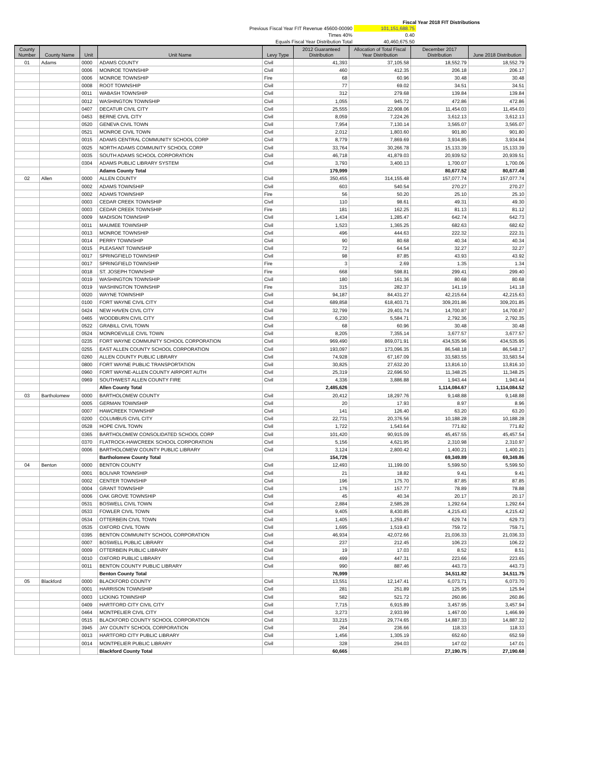Fiscal Year 2018 FIT Distributions
| Previous Fiscal Year FIT Revenue 45600-00090 | 101,151,688.75 | |
| Times 40% | 0.40 | |
| Equals Fiscal Year Distribution Total | 40,460,675.50 | |
| County Number | County Name | Unit | Unit Name | Levy Type | 2012 Guaranteed Distribution | Allocation of Total Fiscal Year Distribution | December 2017 Distribution | June 2018 Distribution |
| --- | --- | --- | --- | --- | --- | --- | --- | --- |
| 01 | Adams | 0000 | ADAMS COUNTY | Civil | 41,393 | 37,105.58 | 18,552.79 | 18,552.79 |
| | | 0006 | MONROE TOWNSHIP | Civil | 460 | 412.35 | 206.18 | 206.17 |
| | | 0006 | MONROE TOWNSHIP | Fire | 68 | 60.96 | 30.48 | 30.48 |
| | | 0008 | ROOT TOWNSHIP | Civil | 77 | 69.02 | 34.51 | 34.51 |
| | | 0011 | WABASH TOWNSHIP | Civil | 312 | 279.68 | 139.84 | 139.84 |
| | | 0012 | WASHINGTON TOWNSHIP | Civil | 1,055 | 945.72 | 472.86 | 472.86 |
| | | 0407 | DECATUR CIVIL CITY | Civil | 25,555 | 22,908.06 | 11,454.03 | 11,454.03 |
| | | 0453 | BERNE CIVIL CITY | Civil | 8,059 | 7,224.26 | 3,612.13 | 3,612.13 |
| | | 0520 | GENEVA CIVIL TOWN | Civil | 7,954 | 7,130.14 | 3,565.07 | 3,565.07 |
| | | 0521 | MONROE CIVIL TOWN | Civil | 2,012 | 1,803.60 | 901.80 | 901.80 |
| | | 0015 | ADAMS CENTRAL COMMUNITY SCHOOL CORP | Civil | 8,779 | 7,869.69 | 3,934.85 | 3,934.84 |
| | | 0025 | NORTH ADAMS COMMUNITY SCHOOL CORP | Civil | 33,764 | 30,266.78 | 15,133.39 | 15,133.39 |
| | | 0035 | SOUTH ADAMS SCHOOL CORPORATION | Civil | 46,718 | 41,879.03 | 20,939.52 | 20,939.51 |
| | | 0304 | ADAMS PUBLIC LIBRARY SYSTEM | Civil | 3,793 | 3,400.13 | 1,700.07 | 1,700.06 |
| | | | Adams County Total | | 179,999 | | 80,677.52 | 80,677.48 |
| 02 | Allen | 0000 | ALLEN COUNTY | Civil | 350,455 | 314,155.48 | 157,077.74 | 157,077.74 |
| | | 0002 | ADAMS TOWNSHIP | Civil | 603 | 540.54 | 270.27 | 270.27 |
| | | 0002 | ADAMS TOWNSHIP | Fire | 56 | 50.20 | 25.10 | 25.10 |
| | | 0003 | CEDAR CREEK TOWNSHIP | Civil | 110 | 98.61 | 49.31 | 49.30 |
| | | 0003 | CEDAR CREEK TOWNSHIP | Fire | 181 | 162.25 | 81.13 | 81.12 |
| | | 0009 | MADISON TOWNSHIP | Civil | 1,434 | 1,285.47 | 642.74 | 642.73 |
| | | 0011 | MAUMEE TOWNSHIP | Civil | 1,523 | 1,365.25 | 682.63 | 682.62 |
| | | 0013 | MONROE TOWNSHIP | Civil | 496 | 444.63 | 222.32 | 222.31 |
| | | 0014 | PERRY TOWNSHIP | Civil | 90 | 80.68 | 40.34 | 40.34 |
| | | 0015 | PLEASANT TOWNSHIP | Civil | 72 | 64.54 | 32.27 | 32.27 |
| | | 0017 | SPRINGFIELD TOWNSHIP | Civil | 98 | 87.85 | 43.93 | 43.92 |
| | | 0017 | SPRINGFIELD TOWNSHIP | Fire | 3 | 2.69 | 1.35 | 1.34 |
| | | 0018 | ST. JOSEPH TOWNSHIP | Fire | 668 | 598.81 | 299.41 | 299.40 |
| | | 0019 | WASHINGTON TOWNSHIP | Civil | 180 | 161.36 | 80.68 | 80.68 |
| | | 0019 | WASHINGTON TOWNSHIP | Fire | 315 | 282.37 | 141.19 | 141.18 |
| | | 0020 | WAYNE TOWNSHIP | Civil | 94,187 | 84,431.27 | 42,215.64 | 42,215.63 |
| | | 0100 | FORT WAYNE CIVIL CITY | Civil | 689,858 | 618,403.71 | 309,201.86 | 309,201.85 |
| | | 0424 | NEW HAVEN CIVIL CITY | Civil | 32,799 | 29,401.74 | 14,700.87 | 14,700.87 |
| | | 0465 | WOODBURN CIVIL CITY | Civil | 6,230 | 5,584.71 | 2,792.36 | 2,792.35 |
| | | 0522 | GRABILL CIVIL TOWN | Civil | 68 | 60.96 | 30.48 | 30.48 |
| | | 0524 | MONROEVILLE CIVIL TOWN | Civil | 8,205 | 7,355.14 | 3,677.57 | 3,677.57 |
| | | 0235 | FORT WAYNE COMMUNITY SCHOOL CORPORATION | Civil | 969,490 | 869,071.91 | 434,535.96 | 434,535.95 |
| | | 0255 | EAST ALLEN COUNTY SCHOOL CORPORATION | Civil | 193,097 | 173,096.35 | 86,548.18 | 86,548.17 |
| | | 0260 | ALLEN COUNTY PUBLIC LIBRARY | Civil | 74,928 | 67,167.09 | 33,583.55 | 33,583.54 |
| | | 0800 | FORT WAYNE PUBLIC TRANSPORTATION | Civil | 30,825 | 27,632.20 | 13,816.10 | 13,816.10 |
| | | 0960 | FORT WAYNE-ALLEN COUNTY AIRPORT AUTH | Civil | 25,319 | 22,696.50 | 11,348.25 | 11,348.25 |
| | | 0969 | SOUTHWEST ALLEN COUNTY FIRE | Civil | 4,336 | 3,886.88 | 1,943.44 | 1,943.44 |
| | | | Allen County Total | | 2,485,626 | | 1,114,084.67 | 1,114,084.52 |
| 03 | Bartholomew | 0000 | BARTHOLOMEW COUNTY | Civil | 20,412 | 18,297.76 | 9,148.88 | 9,148.88 |
| | | 0005 | GERMAN TOWNSHIP | Civil | 20 | 17.93 | 8.97 | 8.96 |
| | | 0007 | HAWCREEK TOWNSHIP | Civil | 141 | 126.40 | 63.20 | 63.20 |
| | | 0200 | COLUMBUS CIVIL CITY | Civil | 22,731 | 20,376.56 | 10,188.28 | 10,188.28 |
| | | 0528 | HOPE CIVIL TOWN | Civil | 1,722 | 1,543.64 | 771.82 | 771.82 |
| | | 0365 | BARTHOLOMEW CONSOLIDATED SCHOOL CORP | Civil | 101,420 | 90,915.09 | 45,457.55 | 45,457.54 |
| | | 0370 | FLATROCK-HAWCREEK SCHOOL CORPORATION | Civil | 5,156 | 4,621.95 | 2,310.98 | 2,310.97 |
| | | 0006 | BARTHOLOMEW COUNTY PUBLIC LIBRARY | Civil | 3,124 | 2,800.42 | 1,400.21 | 1,400.21 |
| | | | Bartholomew County Total | | 154,726 | | 69,349.89 | 69,349.86 |
| 04 | Benton | 0000 | BENTON COUNTY | Civil | 12,493 | 11,199.00 | 5,599.50 | 5,599.50 |
| | | 0001 | BOLIVAR TOWNSHIP | Civil | 21 | 18.82 | 9.41 | 9.41 |
| | | 0002 | CENTER TOWNSHIP | Civil | 196 | 175.70 | 87.85 | 87.85 |
| | | 0004 | GRANT TOWNSHIP | Civil | 176 | 157.77 | 78.89 | 78.88 |
| | | 0006 | OAK GROVE TOWNSHIP | Civil | 45 | 40.34 | 20.17 | 20.17 |
| | | 0531 | BOSWELL CIVIL TOWN | Civil | 2,884 | 2,585.28 | 1,292.64 | 1,292.64 |
| | | 0533 | FOWLER CIVIL TOWN | Civil | 9,405 | 8,430.85 | 4,215.43 | 4,215.42 |
| | | 0534 | OTTERBEIN CIVIL TOWN | Civil | 1,405 | 1,259.47 | 629.74 | 629.73 |
| | | 0535 | OXFORD CIVIL TOWN | Civil | 1,695 | 1,519.43 | 759.72 | 759.71 |
| | | 0395 | BENTON COMMUNITY SCHOOL CORPORATION | Civil | 46,934 | 42,072.66 | 21,036.33 | 21,036.33 |
| | | 0007 | BOSWELL PUBLIC LIBRARY | Civil | 237 | 212.45 | 106.23 | 106.22 |
| | | 0009 | OTTERBEIN PUBLIC LIBRARY | Civil | 19 | 17.03 | 8.52 | 8.51 |
| | | 0010 | OXFORD PUBLIC LIBRARY | Civil | 499 | 447.31 | 223.66 | 223.65 |
| | | 0011 | BENTON COUNTY PUBLIC LIBRARY | Civil | 990 | 887.46 | 443.73 | 443.73 |
| | | | Benton County Total | | 76,999 | | 34,511.82 | 34,511.75 |
| 05 | Blackford | 0000 | BLACKFORD COUNTY | Civil | 13,551 | 12,147.41 | 6,073.71 | 6,073.70 |
| | | 0001 | HARRISON TOWNSHIP | Civil | 281 | 251.89 | 125.95 | 125.94 |
| | | 0003 | LICKING TOWNSHIP | Civil | 582 | 521.72 | 260.86 | 260.86 |
| | | 0409 | HARTFORD CITY CIVIL CITY | Civil | 7,715 | 6,915.89 | 3,457.95 | 3,457.94 |
| | | 0464 | MONTPELIER CIVIL CITY | Civil | 3,273 | 2,933.99 | 1,467.00 | 1,466.99 |
| | | 0515 | BLACKFORD COUNTY SCHOOL CORPORATION | Civil | 33,215 | 29,774.65 | 14,887.33 | 14,887.32 |
| | | 3945 | JAY COUNTY SCHOOL CORPORATION | Civil | 264 | 236.66 | 118.33 | 118.33 |
| | | 0013 | HARTFORD CITY PUBLIC LIBRARY | Civil | 1,456 | 1,305.19 | 652.60 | 652.59 |
| | | 0014 | MONTPELIER PUBLIC LIBRARY | Civil | 328 | 294.03 | 147.02 | 147.01 |
| | | | Blackford County Total | | 60,665 | | 27,190.75 | 27,190.68 |